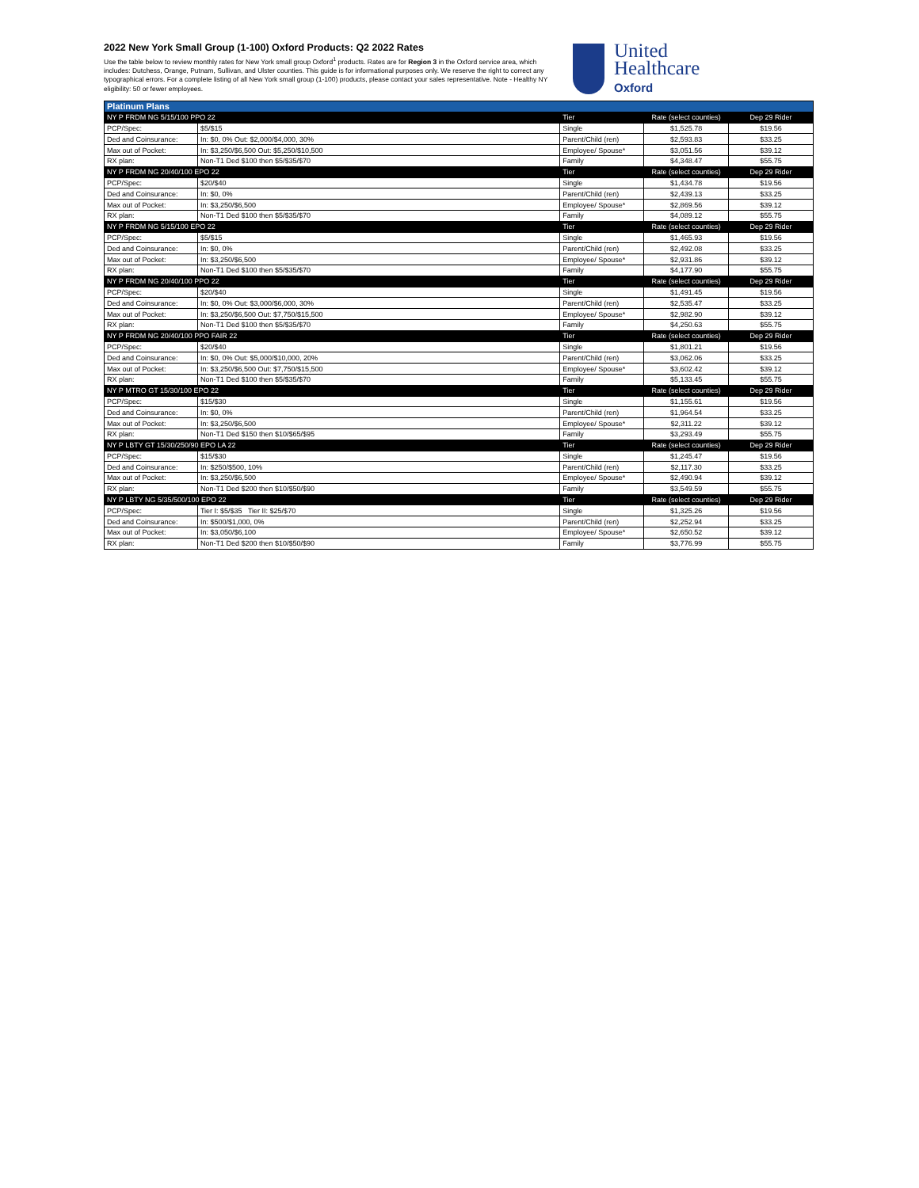2022 New York Small Group (1-100) Oxford Products: Q2 2022 Rates
Use the table below to review monthly rates for New York small group Oxford<sup>1</sup> products. Rates are for Region 3 in the Oxford service area, which includes: Dutchess, Orange, Putnam, Sullivan, and Ulster counties. This guide is for informational purposes only. We reserve the right to correct any typographical errors. For a complete listing of all New York small group (1-100) products, please contact your sales representative. Note - Healthy NY eligibility: 50 or fewer employees.
United
Healthcare
Oxford
| Platinum Plans | | | | |
| --- | --- | --- | --- | --- |
| NY P FRDM NG 5/15/100 PPO 22 | | Tier | Rate (select counties) | Dep 29 Rider |
| PCP/Spec: | $5/$15 | Single | $1,525.78 | $19.56 |
| Ded and Coinsurance: | In: $0, 0% Out: $2,000/$4,000, 30% | Parent/Child (ren) | $2,593.83 | $33.25 |
| Max out of Pocket: | In: $3,250/$6,500 Out: $5,250/$10,500 | Employee/ Spouse* | $3,051.56 | $39.12 |
| RX plan: | Non-T1 Ded $100 then $5/$35/$70 | Family | $4,348.47 | $55.75 |
| NY P FRDM NG 20/40/100 EPO 22 | | Tier | Rate (select counties) | Dep 29 Rider |
| PCP/Spec: | $20/$40 | Single | $1,434.78 | $19.56 |
| Ded and Coinsurance: | In: $0, 0% | Parent/Child (ren) | $2,439.13 | $33.25 |
| Max out of Pocket: | In: $3,250/$6,500 | Employee/ Spouse* | $2,869.56 | $39.12 |
| RX plan: | Non-T1 Ded $100 then $5/$35/$70 | Family | $4,089.12 | $55.75 |
| NY P FRDM NG 5/15/100 EPO 22 | | Tier | Rate (select counties) | Dep 29 Rider |
| PCP/Spec: | $5/$15 | Single | $1,465.93 | $19.56 |
| Ded and Coinsurance: | In: $0, 0% | Parent/Child (ren) | $2,492.08 | $33.25 |
| Max out of Pocket: | In: $3,250/$6,500 | Employee/ Spouse* | $2,931.86 | $39.12 |
| RX plan: | Non-T1 Ded $100 then $5/$35/$70 | Family | $4,177.90 | $55.75 |
| NY P FRDM NG 20/40/100 PPO 22 | | Tier | Rate (select counties) | Dep 29 Rider |
| PCP/Spec: | $20/$40 | Single | $1,491.45 | $19.56 |
| Ded and Coinsurance: | In: $0, 0% Out: $3,000/$6,000, 30% | Parent/Child (ren) | $2,535.47 | $33.25 |
| Max out of Pocket: | In: $3,250/$6,500 Out: $7,750/$15,500 | Employee/ Spouse* | $2,982.90 | $39.12 |
| RX plan: | Non-T1 Ded $100 then $5/$35/$70 | Family | $4,250.63 | $55.75 |
| NY P FRDM NG 20/40/100 PPO FAIR 22 | | Tier | Rate (select counties) | Dep 29 Rider |
| PCP/Spec: | $20/$40 | Single | $1,801.21 | $19.56 |
| Ded and Coinsurance: | In: $0, 0% Out: $5,000/$10,000, 20% | Parent/Child (ren) | $3,062.06 | $33.25 |
| Max out of Pocket: | In: $3,250/$6,500 Out: $7,750/$15,500 | Employee/ Spouse* | $3,602.42 | $39.12 |
| RX plan: | Non-T1 Ded $100 then $5/$35/$70 | Family | $5,133.45 | $55.75 |
| NY P MTRO GT 15/30/100 EPO 22 | | Tier | Rate (select counties) | Dep 29 Rider |
| PCP/Spec: | $15/$30 | Single | $1,155.61 | $19.56 |
| Ded and Coinsurance: | In: $0, 0% | Parent/Child (ren) | $1,964.54 | $33.25 |
| Max out of Pocket: | In: $3,250/$6,500 | Employee/ Spouse* | $2,311.22 | $39.12 |
| RX plan: | Non-T1 Ded $150 then $10/$65/$95 | Family | $3,293.49 | $55.75 |
| NY P LBTY GT 15/30/250/90 EPO LA 22 | | Tier | Rate (select counties) | Dep 29 Rider |
| PCP/Spec: | $15/$30 | Single | $1,245.47 | $19.56 |
| Ded and Coinsurance: | In: $250/$500, 10% | Parent/Child (ren) | $2,117.30 | $33.25 |
| Max out of Pocket: | In: $3,250/$6,500 | Employee/ Spouse* | $2,490.94 | $39.12 |
| RX plan: | Non-T1 Ded $200 then $10/$50/$90 | Family | $3,549.59 | $55.75 |
| NY P LBTY NG 5/35/500/100 EPO 22 | | Tier | Rate (select counties) | Dep 29 Rider |
| PCP/Spec: | Tier I: $5/$35 Tier II: $25/$70 | Single | $1,325.26 | $19.56 |
| Ded and Coinsurance: | In: $500/$1,000, 0% | Parent/Child (ren) | $2,252.94 | $33.25 |
| Max out of Pocket: | In: $3,050/$6,100 | Employee/ Spouse* | $2,650.52 | $39.12 |
| RX plan: | Non-T1 Ded $200 then $10/$50/$90 | Family | $3,776.99 | $55.75 |